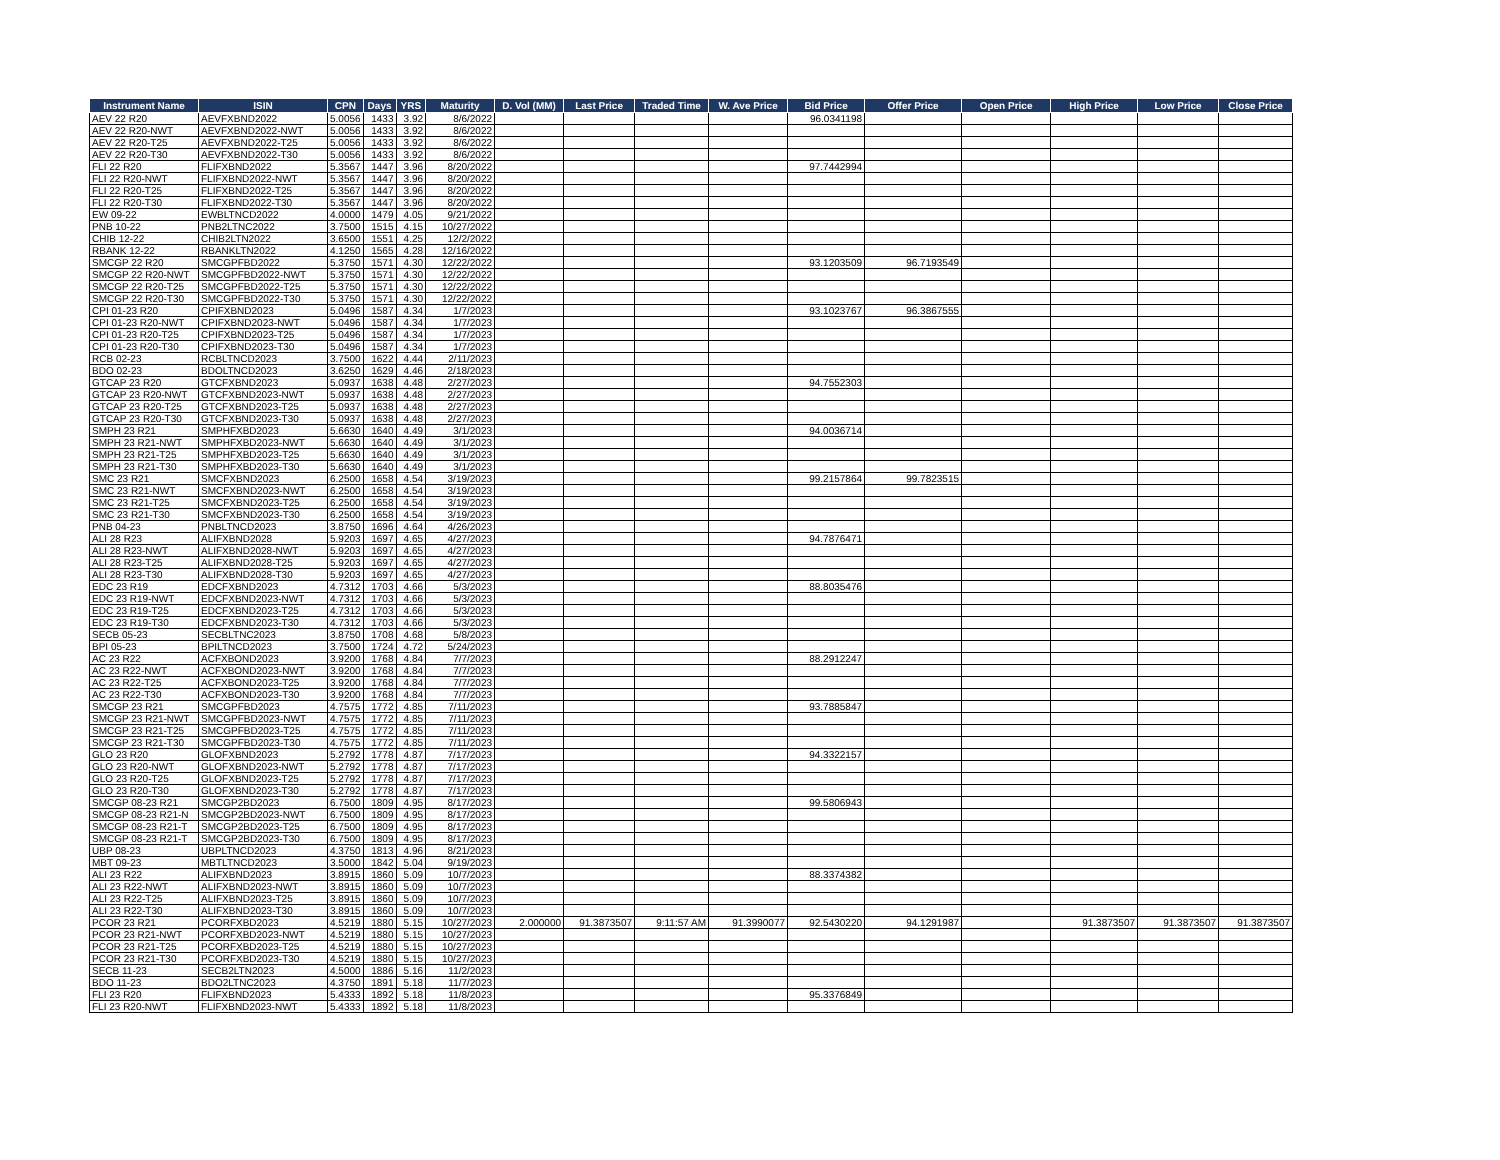| Instrument Name | ISIN | CPN | Days | YRS | Maturity | D. Vol (MM) | Last Price | Traded Time | W. Ave Price | Bid Price | Offer Price | Open Price | High Price | Low Price | Close Price |
| --- | --- | --- | --- | --- | --- | --- | --- | --- | --- | --- | --- | --- | --- | --- | --- |
| AEV 22 R20 | AEVFXBND2022 | 5.0056 | 1433 | 3.92 | 8/6/2022 | | | | | 96.0341198 | | | | | |
| AEV 22 R20-NWT | AEVFXBND2022-NWT | 5.0056 | 1433 | 3.92 | 8/6/2022 | | | | | | | | | | |
| AEV 22 R20-T25 | AEVFXBND2022-T25 | 5.0056 | 1433 | 3.92 | 8/6/2022 | | | | | | | | | | |
| AEV 22 R20-T30 | AEVFXBND2022-T30 | 5.0056 | 1433 | 3.92 | 8/6/2022 | | | | | | | | | | |
| FLI 22 R20 | FLIFXBND2022 | 5.3567 | 1447 | 3.96 | 8/20/2022 | | | | | 97.7442994 | | | | | |
| FLI 22 R20-NWT | FLIFXBND2022-NWT | 5.3567 | 1447 | 3.96 | 8/20/2022 | | | | | | | | | | |
| FLI 22 R20-T25 | FLIFXBND2022-T25 | 5.3567 | 1447 | 3.96 | 8/20/2022 | | | | | | | | | | |
| FLI 22 R20-T30 | FLIFXBND2022-T30 | 5.3567 | 1447 | 3.96 | 8/20/2022 | | | | | | | | | | |
| EW 09-22 | EWBLTNCD2022 | 4.0000 | 1479 | 4.05 | 9/21/2022 | | | | | | | | | | |
| PNB 10-22 | PNB2LTNC2022 | 3.7500 | 1515 | 4.15 | 10/27/2022 | | | | | | | | | | |
| CHIB 12-22 | CHIB2LTN2022 | 3.6500 | 1551 | 4.25 | 12/2/2022 | | | | | | | | | | |
| RBANK 12-22 | RBANKLTN2022 | 4.1250 | 1565 | 4.28 | 12/16/2022 | | | | | | | | | | |
| SMCGP 22 R20 | SMCGPFBD2022 | 5.3750 | 1571 | 4.30 | 12/22/2022 | | | | | 93.1203509 | 96.7193549 | | | | |
| SMCGP 22 R20-NWT | SMCGPFBD2022-NWT | 5.3750 | 1571 | 4.30 | 12/22/2022 | | | | | | | | | | |
| SMCGP 22 R20-T25 | SMCGPFBD2022-T25 | 5.3750 | 1571 | 4.30 | 12/22/2022 | | | | | | | | | | |
| SMCGP 22 R20-T30 | SMCGPFBD2022-T30 | 5.3750 | 1571 | 4.30 | 12/22/2022 | | | | | | | | | | |
| CPI 01-23 R20 | CPIFXBND2023 | 5.0496 | 1587 | 4.34 | 1/7/2023 | | | | | 93.1023767 | 96.3867555 | | | | |
| CPI 01-23 R20-NWT | CPIFXBND2023-NWT | 5.0496 | 1587 | 4.34 | 1/7/2023 | | | | | | | | | | |
| CPI 01-23 R20-T25 | CPIFXBND2023-T25 | 5.0496 | 1587 | 4.34 | 1/7/2023 | | | | | | | | | | |
| CPI 01-23 R20-T30 | CPIFXBND2023-T30 | 5.0496 | 1587 | 4.34 | 1/7/2023 | | | | | | | | | | |
| RCB 02-23 | RCBLTNCD2023 | 3.7500 | 1622 | 4.44 | 2/11/2023 | | | | | | | | | | |
| BDO 02-23 | BDOLTNCD2023 | 3.6250 | 1629 | 4.46 | 2/18/2023 | | | | | | | | | | |
| GTCAP 23 R20 | GTCFXBND2023 | 5.0937 | 1638 | 4.48 | 2/27/2023 | | | | | 94.7552303 | | | | | |
| GTCAP 23 R20-NWT | GTCFXBND2023-NWT | 5.0937 | 1638 | 4.48 | 2/27/2023 | | | | | | | | | | |
| GTCAP 23 R20-T25 | GTCFXBND2023-T25 | 5.0937 | 1638 | 4.48 | 2/27/2023 | | | | | | | | | | |
| GTCAP 23 R20-T30 | GTCFXBND2023-T30 | 5.0937 | 1638 | 4.48 | 2/27/2023 | | | | | | | | | | |
| SMPH 23 R21 | SMPHFXBD2023 | 5.6630 | 1640 | 4.49 | 3/1/2023 | | | | | 94.0036714 | | | | | |
| SMPH 23 R21-NWT | SMPHFXBD2023-NWT | 5.6630 | 1640 | 4.49 | 3/1/2023 | | | | | | | | | | |
| SMPH 23 R21-T25 | SMPHFXBD2023-T25 | 5.6630 | 1640 | 4.49 | 3/1/2023 | | | | | | | | | | |
| SMPH 23 R21-T30 | SMPHFXBD2023-T30 | 5.6630 | 1640 | 4.49 | 3/1/2023 | | | | | | | | | | |
| SMC 23 R21 | SMCFXBND2023 | 6.2500 | 1658 | 4.54 | 3/19/2023 | | | | | 99.2157864 | 99.7823515 | | | | |
| SMC 23 R21-NWT | SMCFXBND2023-NWT | 6.2500 | 1658 | 4.54 | 3/19/2023 | | | | | | | | | | |
| SMC 23 R21-T25 | SMCFXBND2023-T25 | 6.2500 | 1658 | 4.54 | 3/19/2023 | | | | | | | | | | |
| SMC 23 R21-T30 | SMCFXBND2023-T30 | 6.2500 | 1658 | 4.54 | 3/19/2023 | | | | | | | | | | |
| PNB 04-23 | PNBLTNCD2023 | 3.8750 | 1696 | 4.64 | 4/26/2023 | | | | | | | | | | |
| ALI 28 R23 | ALIFXBND2028 | 5.9203 | 1697 | 4.65 | 4/27/2023 | | | | | 94.7876471 | | | | | |
| ALI 28 R23-NWT | ALIFXBND2028-NWT | 5.9203 | 1697 | 4.65 | 4/27/2023 | | | | | | | | | | |
| ALI 28 R23-T25 | ALIFXBND2028-T25 | 5.9203 | 1697 | 4.65 | 4/27/2023 | | | | | | | | | | |
| ALI 28 R23-T30 | ALIFXBND2028-T30 | 5.9203 | 1697 | 4.65 | 4/27/2023 | | | | | | | | | | |
| EDC 23 R19 | EDCFXBND2023 | 4.7312 | 1703 | 4.66 | 5/3/2023 | | | | | 88.8035476 | | | | | |
| EDC 23 R19-NWT | EDCFXBND2023-NWT | 4.7312 | 1703 | 4.66 | 5/3/2023 | | | | | | | | | | |
| EDC 23 R19-T25 | EDCFXBND2023-T25 | 4.7312 | 1703 | 4.66 | 5/3/2023 | | | | | | | | | | |
| EDC 23 R19-T30 | EDCFXBND2023-T30 | 4.7312 | 1703 | 4.66 | 5/3/2023 | | | | | | | | | | |
| SECB 05-23 | SECBLTNC2023 | 3.8750 | 1708 | 4.68 | 5/8/2023 | | | | | | | | | | |
| BPI 05-23 | BPILTNCD2023 | 3.7500 | 1724 | 4.72 | 5/24/2023 | | | | | | | | | | |
| AC 23 R22 | ACFXBOND2023 | 3.9200 | 1768 | 4.84 | 7/7/2023 | | | | | 88.2912247 | | | | | |
| AC 23 R22-NWT | ACFXBOND2023-NWT | 3.9200 | 1768 | 4.84 | 7/7/2023 | | | | | | | | | | |
| AC 23 R22-T25 | ACFXBOND2023-T25 | 3.9200 | 1768 | 4.84 | 7/7/2023 | | | | | | | | | | |
| AC 23 R22-T30 | ACFXBOND2023-T30 | 3.9200 | 1768 | 4.84 | 7/7/2023 | | | | | | | | | | |
| SMCGP 23 R21 | SMCGPFBD2023 | 4.7575 | 1772 | 4.85 | 7/11/2023 | | | | | 93.7885847 | | | | | |
| SMCGP 23 R21-NWT | SMCGPFBD2023-NWT | 4.7575 | 1772 | 4.85 | 7/11/2023 | | | | | | | | | | |
| SMCGP 23 R21-T25 | SMCGPFBD2023-T25 | 4.7575 | 1772 | 4.85 | 7/11/2023 | | | | | | | | | | |
| SMCGP 23 R21-T30 | SMCGPFBD2023-T30 | 4.7575 | 1772 | 4.85 | 7/11/2023 | | | | | | | | | | |
| GLO 23 R20 | GLOFXBND2023 | 5.2792 | 1778 | 4.87 | 7/17/2023 | | | | | 94.3322157 | | | | | |
| GLO 23 R20-NWT | GLOFXBND2023-NWT | 5.2792 | 1778 | 4.87 | 7/17/2023 | | | | | | | | | | |
| GLO 23 R20-T25 | GLOFXBND2023-T25 | 5.2792 | 1778 | 4.87 | 7/17/2023 | | | | | | | | | | |
| GLO 23 R20-T30 | GLOFXBND2023-T30 | 5.2792 | 1778 | 4.87 | 7/17/2023 | | | | | | | | | | |
| SMCGP 08-23 R21 | SMCGP2BD2023 | 6.7500 | 1809 | 4.95 | 8/17/2023 | | | | | 99.5806943 | | | | | |
| SMCGP 08-23 R21-N | SMCGP2BD2023-NWT | 6.7500 | 1809 | 4.95 | 8/17/2023 | | | | | | | | | | |
| SMCGP 08-23 R21-T | SMCGP2BD2023-T25 | 6.7500 | 1809 | 4.95 | 8/17/2023 | | | | | | | | | | |
| SMCGP 08-23 R21-T | SMCGP2BD2023-T30 | 6.7500 | 1809 | 4.95 | 8/17/2023 | | | | | | | | | | |
| UBP 08-23 | UBPLTNCD2023 | 4.3750 | 1813 | 4.96 | 8/21/2023 | | | | | | | | | | |
| MBT 09-23 | MBTLTNCD2023 | 3.5000 | 1842 | 5.04 | 9/19/2023 | | | | | | | | | | |
| ALI 23 R22 | ALIFXBND2023 | 3.8915 | 1860 | 5.09 | 10/7/2023 | | | | | 88.3374382 | | | | | |
| ALI 23 R22-NWT | ALIFXBND2023-NWT | 3.8915 | 1860 | 5.09 | 10/7/2023 | | | | | | | | | | |
| ALI 23 R22-T25 | ALIFXBND2023-T25 | 3.8915 | 1860 | 5.09 | 10/7/2023 | | | | | | | | | | |
| ALI 23 R22-T30 | ALIFXBND2023-T30 | 3.8915 | 1860 | 5.09 | 10/7/2023 | | | | | | | | | | |
| PCOR 23 R21 | PCORFXBD2023 | 4.5219 | 1880 | 5.15 | 10/27/2023 | 2.000000 | 91.3873507 | 9:11:57 AM | 91.3990077 | 92.5430220 | 94.1291987 | | 91.3873507 | 91.3873507 | 91.3873507 |
| PCOR 23 R21-NWT | PCORFXBD2023-NWT | 4.5219 | 1880 | 5.15 | 10/27/2023 | | | | | | | | | | |
| PCOR 23 R21-T25 | PCORFXBD2023-T25 | 4.5219 | 1880 | 5.15 | 10/27/2023 | | | | | | | | | | |
| PCOR 23 R21-T30 | PCORFXBD2023-T30 | 4.5219 | 1880 | 5.15 | 10/27/2023 | | | | | | | | | | |
| SECB 11-23 | SECB2LTN2023 | 4.5000 | 1886 | 5.16 | 11/2/2023 | | | | | | | | | | |
| BDO 11-23 | BDO2LTNC2023 | 4.3750 | 1891 | 5.18 | 11/7/2023 | | | | | | | | | | |
| FLI 23 R20 | FLIFXBND2023 | 5.4333 | 1892 | 5.18 | 11/8/2023 | | | | | 95.3376849 | | | | | |
| FLI 23 R20-NWT | FLIFXBND2023-NWT | 5.4333 | 1892 | 5.18 | 11/8/2023 | | | | | | | | | | |